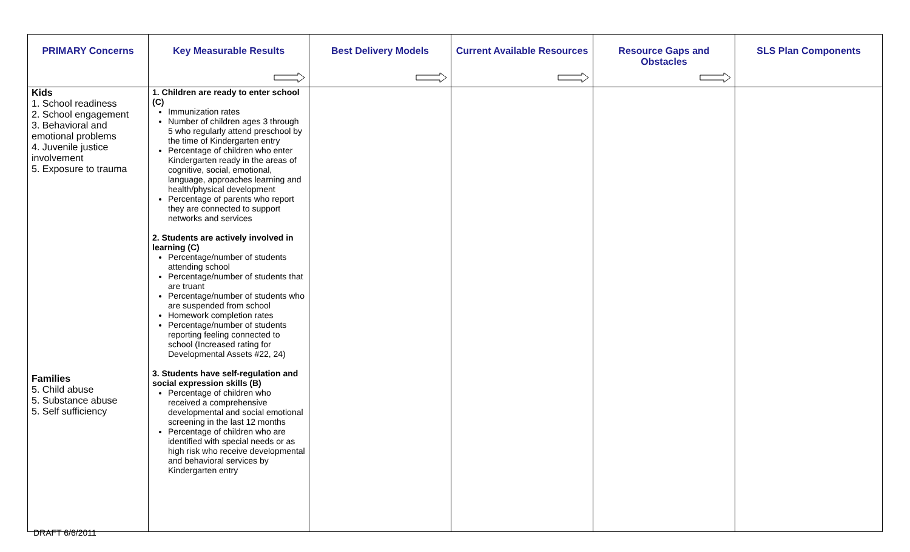| PRIMARY Concerns | Key Measurable Results | Best Delivery Models | Current Available Resources | Resource Gaps and Obstacles | SLS Plan Components |
| --- | --- | --- | --- | --- | --- |
| Kids 1. School readiness 2. School engagement 3. Behavioral and emotional problems 4. Juvenile justice involvement 5. Exposure to trauma Families 5. Child abuse 5. Substance abuse 5. Self sufficiency | 1. Children are ready to enter school (C) Immunization rates Number of children ages 3 through 5 who regularly attend preschool by the time of Kindergarten entry Percentage of children who enter Kindergarten ready in the areas of cognitive, social, emotional, language, approaches learning and health/physical development Percentage of parents who report they are connected to support networks and services 2. Students are actively involved in learning (C) Percentage/number of students attending school Percentage/number of students that are truant Percentage/number of students who are suspended from school Homework completion rates Percentage/number of students reporting feeling connected to school (Increased rating for Developmental Assets #22, 24) 3. Students have self-regulation and social expression skills (B) Percentage of children who received a comprehensive developmental and social emotional screening in the last 12 months Percentage of children who are identified with special needs or as high risk who receive developmental and behavioral services by Kindergarten entry | | | | |
DRAFT 6/6/2011